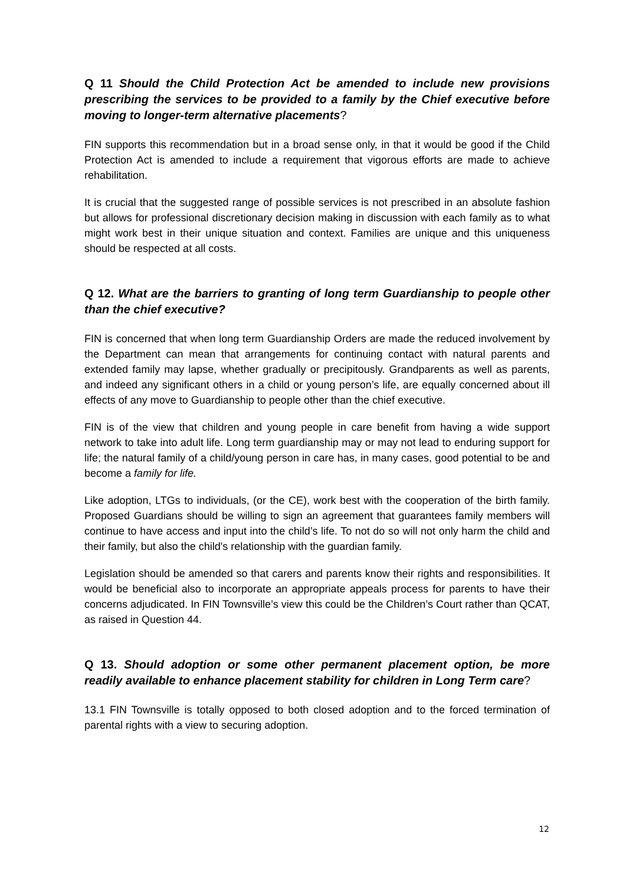Q 11 Should the Child Protection Act be amended to include new provisions prescribing the services to be provided to a family by the Chief executive before moving to longer-term alternative placements?
FIN supports this recommendation but in a broad sense only, in that it would be good if the Child Protection Act is amended to include a requirement that vigorous efforts are made to achieve rehabilitation.
It is crucial that the suggested range of possible services is not prescribed in an absolute fashion but allows for professional discretionary decision making in discussion with each family as to what might work best in their unique situation and context. Families are unique and this uniqueness should be respected at all costs.
Q 12. What are the barriers to granting of long term Guardianship to people other than the chief executive?
FIN is concerned that when long term Guardianship Orders are made the reduced involvement by the Department can mean that arrangements for continuing contact with natural parents and extended family may lapse, whether gradually or precipitously. Grandparents as well as parents, and indeed any significant others in a child or young person’s life, are equally concerned about ill effects of any move to Guardianship to people other than the chief executive.
FIN is of the view that children and young people in care benefit from having a wide support network to take into adult life. Long term guardianship may or may not lead to enduring support for life; the natural family of a child/young person in care has, in many cases, good potential to be and become a family for life.
Like adoption, LTGs to individuals, (or the CE), work best with the cooperation of the birth family. Proposed Guardians should be willing to sign an agreement that guarantees family members will continue to have access and input into the child’s life. To not do so will not only harm the child and their family, but also the child's relationship with the guardian family.
Legislation should be amended so that carers and parents know their rights and responsibilities. It would be beneficial also to incorporate an appropriate appeals process for parents to have their concerns adjudicated. In FIN Townsville’s view this could be the Children’s Court rather than QCAT, as raised in Question 44.
Q 13. Should adoption or some other permanent placement option, be more readily available to enhance placement stability for children in Long Term care?
13.1 FIN Townsville is totally opposed to both closed adoption and to the forced termination of parental rights with a view to securing adoption.
12